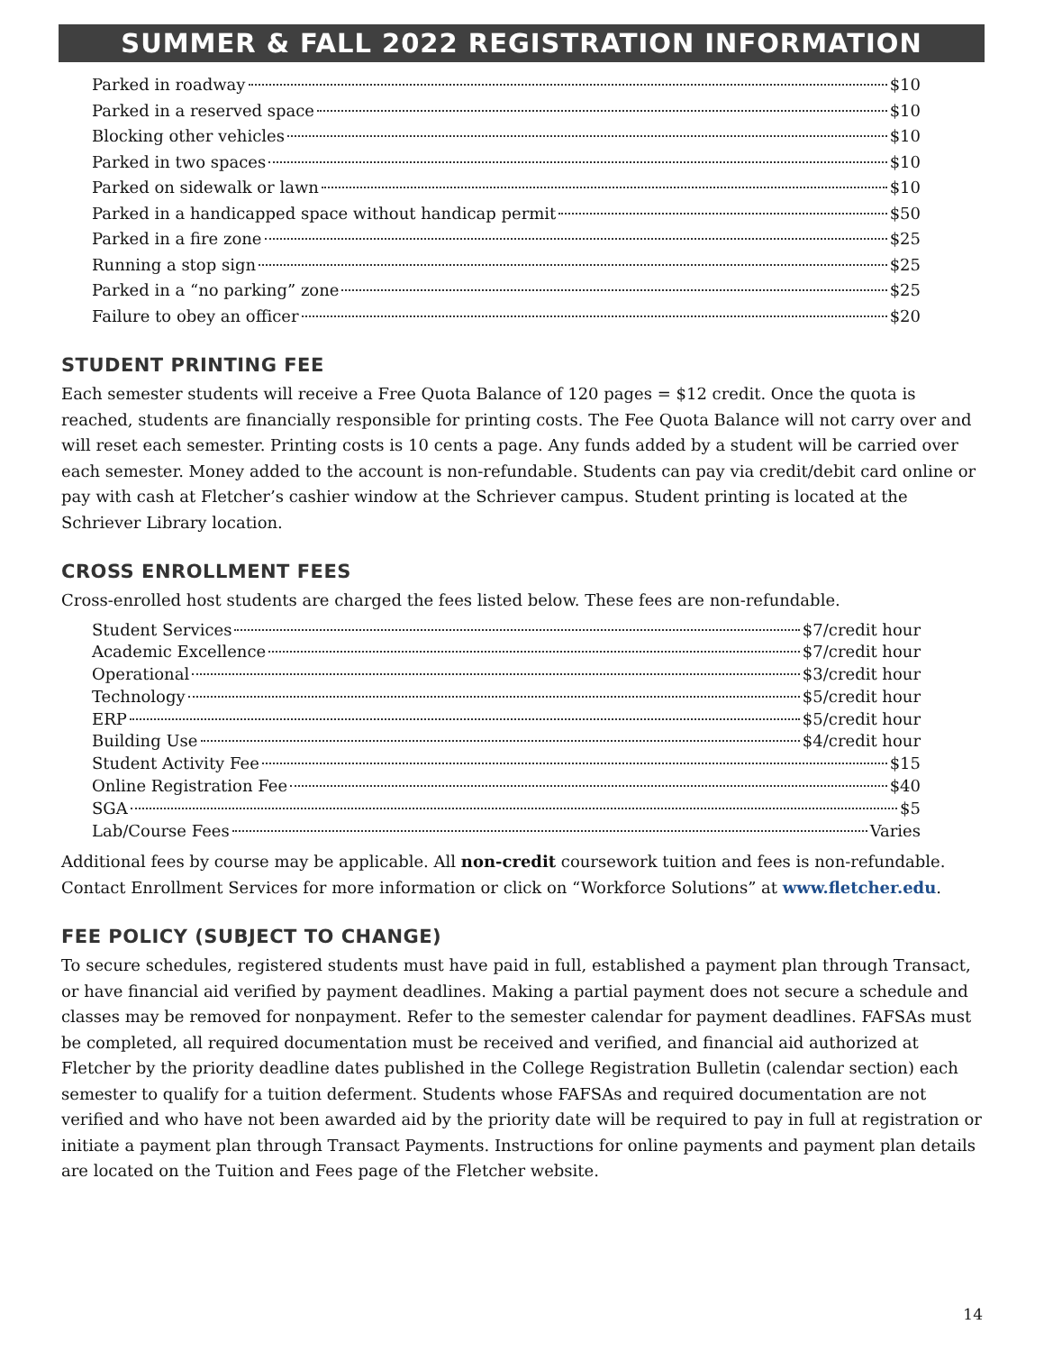SUMMER & FALL 2022 REGISTRATION INFORMATION
Parked in roadway $10
Parked in a reserved space $10
Blocking other vehicles $10
Parked in two spaces $10
Parked on sidewalk or lawn $10
Parked in a handicapped space without handicap permit $50
Parked in a fire zone $25
Running a stop sign $25
Parked in a “no parking” zone $25
Failure to obey an officer $20
STUDENT PRINTING FEE
Each semester students will receive a Free Quota Balance of 120 pages = $12 credit. Once the quota is reached, students are financially responsible for printing costs. The Fee Quota Balance will not carry over and will reset each semester. Printing costs is 10 cents a page. Any funds added by a student will be carried over each semester. Money added to the account is non-refundable. Students can pay via credit/debit card online or pay with cash at Fletcher’s cashier window at the Schriever campus. Student printing is located at the Schriever Library location.
CROSS ENROLLMENT FEES
Cross-enrolled host students are charged the fees listed below. These fees are non-refundable.
Student Services $7/credit hour
Academic Excellence $7/credit hour
Operational $3/credit hour
Technology $5/credit hour
ERP $5/credit hour
Building Use $4/credit hour
Student Activity Fee $15
Online Registration Fee $40
SGA $5
Lab/Course Fees Varies
Additional fees by course may be applicable. All non-credit coursework tuition and fees is non-refundable. Contact Enrollment Services for more information or click on “Workforce Solutions” at www.fletcher.edu.
FEE POLICY (SUBJECT TO CHANGE)
To secure schedules, registered students must have paid in full, established a payment plan through Transact, or have financial aid verified by payment deadlines. Making a partial payment does not secure a schedule and classes may be removed for nonpayment. Refer to the semester calendar for payment deadlines. FAFSAs must be completed, all required documentation must be received and verified, and financial aid authorized at Fletcher by the priority deadline dates published in the College Registration Bulletin (calendar section) each semester to qualify for a tuition deferment. Students whose FAFSAs and required documentation are not verified and who have not been awarded aid by the priority date will be required to pay in full at registration or initiate a payment plan through Transact Payments. Instructions for online payments and payment plan details are located on the Tuition and Fees page of the Fletcher website.
14